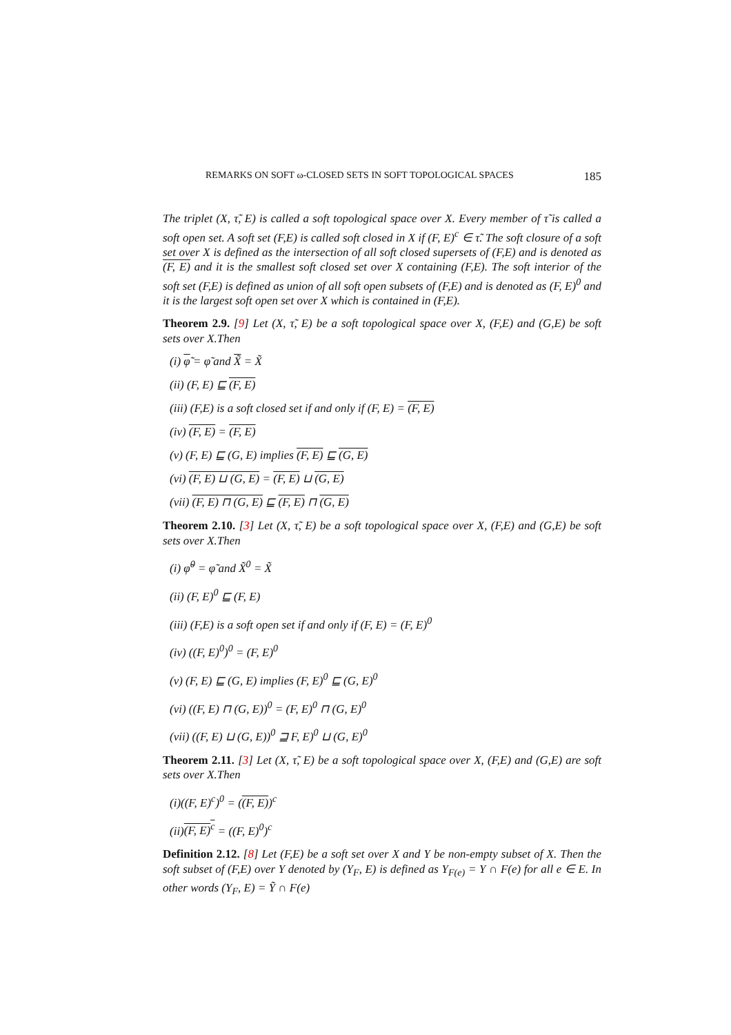REMARKS ON SOFT ω-CLOSED SETS IN SOFT TOPOLOGICAL SPACES 185
The triplet (X, τ̃, E) is called a soft topological space over X. Every member of τ̃ is called a soft open set. A soft set (F,E) is called soft closed in X if (F, E)<sup>c</sup> ∈ τ̃. The soft closure of a soft set over X is defined as the intersection of all soft closed supersets of (F,E) and is denoted as (F, E) and it is the smallest soft closed set over X containing (F,E). The soft interior of the soft set (F,E) is defined as union of all soft open subsets of (F,E) and is denoted as (F, E)<sup>0</sup> and it is the largest soft open set over X which is contained in (F,E).
Theorem 2.9. [9] Let (X, τ̃, E) be a soft topological space over X, (F,E) and (G,E) be soft sets over X.Then
(i) φ̃ = φ̃ and X̃ = X̃
(ii) (F, E) ⊑ (F, E)
(iii) (F,E) is a soft closed set if and only if (F, E) = (F, E)
(iv) (F, E) = (F, E)
(v) (F, E) ⊑ (G, E) implies (F, E) ⊑ (G, E)
(vi) (F, E) ⊔ (G, E) = (F, E) ⊔ (G, E)
(vii) (F, E) ⊓ (G, E) ⊑ (F, E) ⊓ (G, E)
Theorem 2.10. [3] Let (X, τ̃, E) be a soft topological space over X, (F,E) and (G,E) be soft sets over X.Then
(i) φ̃<sup>0</sup> = φ̃ and X̃<sup>0</sup> = X̃
(ii) (F, E)<sup>0</sup> ⊑ (F, E)
(iii) (F,E) is a soft open set if and only if (F, E) = (F, E)<sup>0</sup>
(iv) ((F, E)<sup>0</sup>)<sup>0</sup> = (F, E)<sup>0</sup>
(v) (F, E) ⊑ (G, E) implies (F, E)<sup>0</sup> ⊑ (G, E)<sup>0</sup>
(vi) ((F, E) ⊓ (G, E))<sup>0</sup> = (F, E)<sup>0</sup> ⊓ (G, E)<sup>0</sup>
(vii) ((F, E) ⊔ (G, E))<sup>0</sup> ⊒ F, E)<sup>0</sup> ⊔ (G, E)<sup>0</sup>
Theorem 2.11. [3] Let (X, τ̃, E) be a soft topological space over X, (F,E) and (G,E) are soft sets over X.Then
(i)((F, E)<sup>c</sup>)<sup>0</sup> = ((F, E))<sup>c</sup>
(ii)(F, E)<sup>c</sup> = ((F, E)<sup>0</sup>)<sup>c</sup>
Definition 2.12. [8] Let (F,E) be a soft set over X and Y be non-empty subset of X. Then the soft subset of (F,E) over Y denoted by (Y<sub>F</sub>, E) is defined as Y<sub>F(e)</sub> = Y ∩ F(e) for all e ∈ E. In other words (Y<sub>F</sub>, E) = Ỹ ∩ F(e)